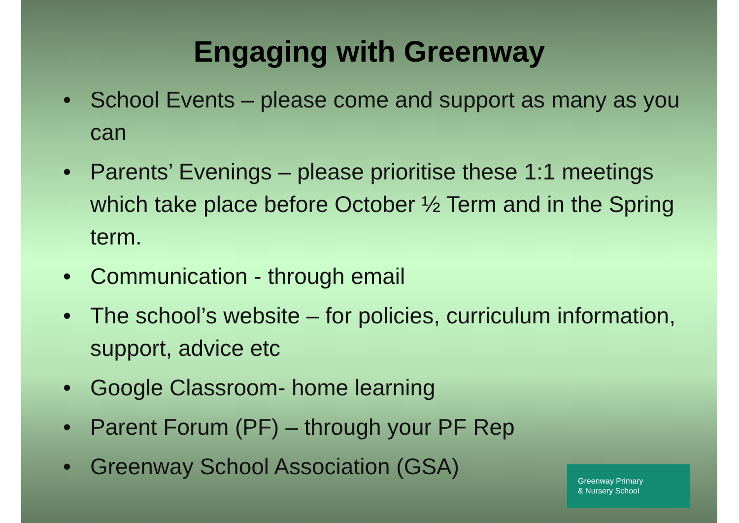Engaging with Greenway
• School Events – please come and support as many as you can
• Parents’ Evenings – please prioritise these 1:1 meetings which take place before October ½ Term and in the Spring term.
• Communication - through email
• The school’s website – for policies, curriculum information, support, advice etc
• Google Classroom- home learning
• Parent Forum (PF) – through your PF Rep
• Greenway School Association (GSA)
Greenway Primary
& Nursery School